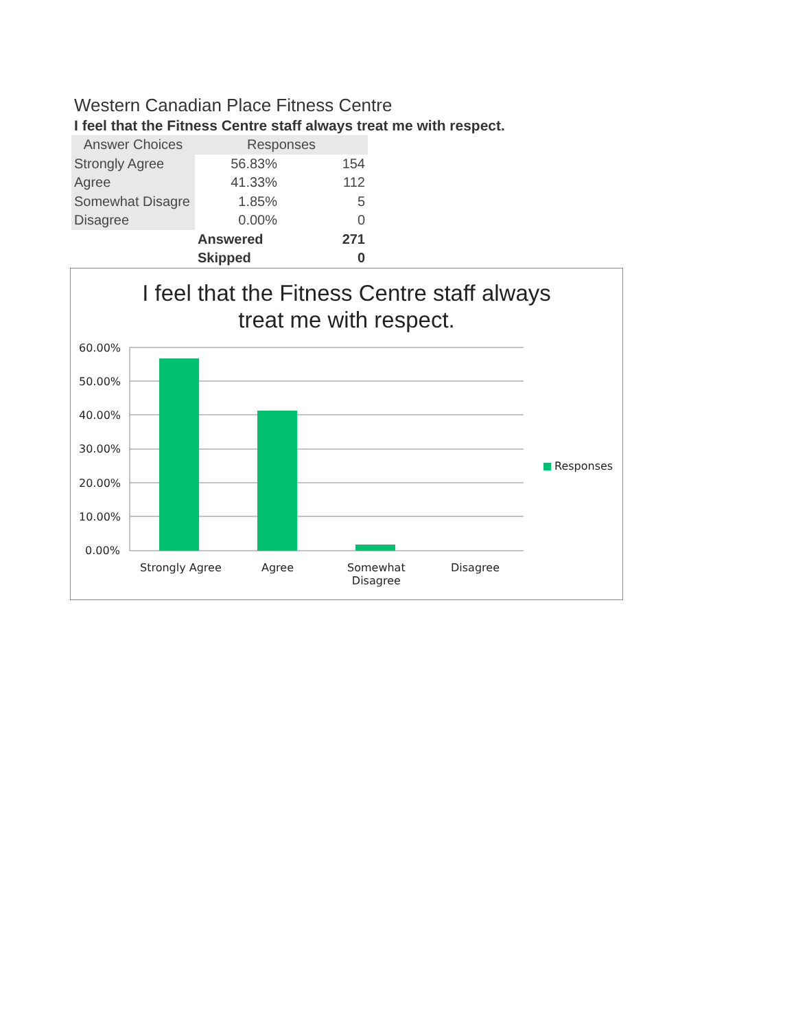Western Canadian Place Fitness Centre
I feel that the Fitness Centre staff always treat me with respect.
| Answer Choices | Responses | |
| --- | --- | --- |
| Strongly Agree | 56.83% | 154 |
| Agree | 41.33% | 112 |
| Somewhat Disagre | 1.85% | 5 |
| Disagree | 0.00% | 0 |
| | Answered | 271 |
| | Skipped | 0 |
I feel that the Fitness Centre staff always
treat me with respect.
60.00%
50.00%
40.00%
30.00%
20.00%
10.00%
0.00%
Strongly Agree Agree
Somewhat
Disagree
Disagree
Responses